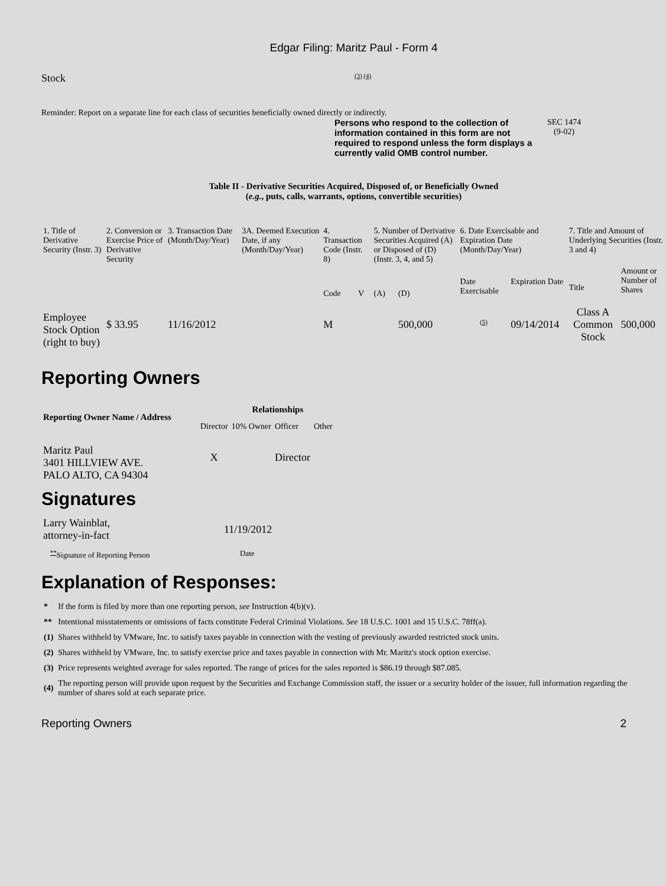Edgar Filing: Maritz Paul - Form 4
Stock<sup>(3) (4)</sup>
Reminder: Report on a separate line for each class of securities beneficially owned directly or indirectly.
Persons who respond to the collection of information contained in this form are not required to respond unless the form displays a currently valid OMB control number.
SEC 1474
(9-02)
Table II - Derivative Securities Acquired, Disposed of, or Beneficially Owned
(e.g., puts, calls, warrants, options, convertible securities)
| 1. Title of Derivative Security (Instr. 3) | 2. Conversion or Exercise Price of Derivative Security | 3. Transaction Date (Month/Day/Year) | 3A. Deemed Execution Date, if any (Month/Day/Year) | 4. Transaction Code (Instr. 8) | | 5. Number of Derivative Securities Acquired (A) or Disposed of (D) (Instr. 3, 4, and 5) | | 6. Date Exercisable and Expiration Date (Month/Day/Year) | | 7. Title and Amount of Underlying Securities (Instr. 3 and 4) | |
| | | | | Code | V | (A) | (D) | Date Exercisable | Expiration Date | Title | Amount or Number of Shares |
| Employee Stock Option (right to buy) | $ 33.95 | 11/16/2012 | | M | | | 500,000 | <sup>(5)</sup> | 09/14/2014 | Class A Common Stock | 500,000 |
Reporting Owners
| Reporting Owner Name / Address | Relationships | | | |
| --- | --- | --- | --- | --- |
| | Director | 10% Owner | Officer | Other |
| Maritz Paul 3401 HILLVIEW AVE. PALO ALTO, CA 94304 | X | | Director | |
Signatures
| Larry Wainblat, attorney-in-fact | 11/19/2012 |
| <sup>**</sup> Signature of Reporting Person | Date |
Explanation of Responses:
| * | If the form is filed by more than one reporting person, see Instruction 4(b)(v). |
| ** | Intentional misstatements or omissions of facts constitute Federal Criminal Violations. See 18 U.S.C. 1001 and 15 U.S.C. 78ff(a). |
| (1) | Shares withheld by VMware, Inc. to satisfy taxes payable in connection with the vesting of previously awarded restricted stock units. |
| (2) | Shares withheld by VMware, Inc. to satisfy exercise price and taxes payable in connection with Mr. Maritz's stock option exercise. |
| (3) | Price represents weighted average for sales reported. The range of prices for the sales reported is $86.19 through $87.085. |
| (4) | The reporting person will provide upon request by the Securities and Exchange Commission staff, the issuer or a security holder of the issuer, full information regarding the number of shares sold at each separate price. |
Reporting Owners 2